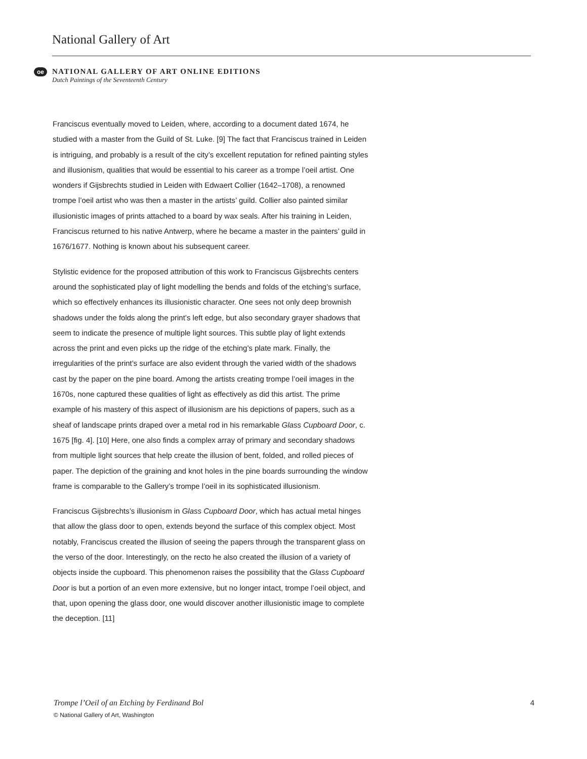National Gallery of Art
oe
NATIONAL GALLERY OF ART ONLINE EDITIONS
Dutch Paintings of the Seventeenth Century
Franciscus eventually moved to Leiden, where, according to a document dated 1674, he studied with a master from the Guild of St. Luke. [9] The fact that Franciscus trained in Leiden is intriguing, and probably is a result of the city’s excellent reputation for refined painting styles and illusionism, qualities that would be essential to his career as a trompe l’oeil artist. One wonders if Gijsbrechts studied in Leiden with Edwaert Collier (1642–1708), a renowned trompe l’oeil artist who was then a master in the artists’ guild. Collier also painted similar illusionistic images of prints attached to a board by wax seals. After his training in Leiden, Franciscus returned to his native Antwerp, where he became a master in the painters’ guild in 1676/1677. Nothing is known about his subsequent career.
Stylistic evidence for the proposed attribution of this work to Franciscus Gijsbrechts centers around the sophisticated play of light modelling the bends and folds of the etching’s surface, which so effectively enhances its illusionistic character. One sees not only deep brownish shadows under the folds along the print’s left edge, but also secondary grayer shadows that seem to indicate the presence of multiple light sources. This subtle play of light extends across the print and even picks up the ridge of the etching’s plate mark. Finally, the irregularities of the print’s surface are also evident through the varied width of the shadows cast by the paper on the pine board. Among the artists creating trompe l’oeil images in the 1670s, none captured these qualities of light as effectively as did this artist. The prime example of his mastery of this aspect of illusionism are his depictions of papers, such as a sheaf of landscape prints draped over a metal rod in his remarkable Glass Cupboard Door, c. 1675 [fig. 4]. [10] Here, one also finds a complex array of primary and secondary shadows from multiple light sources that help create the illusion of bent, folded, and rolled pieces of paper. The depiction of the graining and knot holes in the pine boards surrounding the window frame is comparable to the Gallery’s trompe l’oeil in its sophisticated illusionism.
Franciscus Gijsbrechts’s illusionism in Glass Cupboard Door, which has actual metal hinges that allow the glass door to open, extends beyond the surface of this complex object. Most notably, Franciscus created the illusion of seeing the papers through the transparent glass on the verso of the door. Interestingly, on the recto he also created the illusion of a variety of objects inside the cupboard. This phenomenon raises the possibility that the Glass Cupboard Door is but a portion of an even more extensive, but no longer intact, trompe l’oeil object, and that, upon opening the glass door, one would discover another illusionistic image to complete the deception. [11]
Trompe l’Oeil of an Etching by Ferdinand Bol 4
© National Gallery of Art, Washington